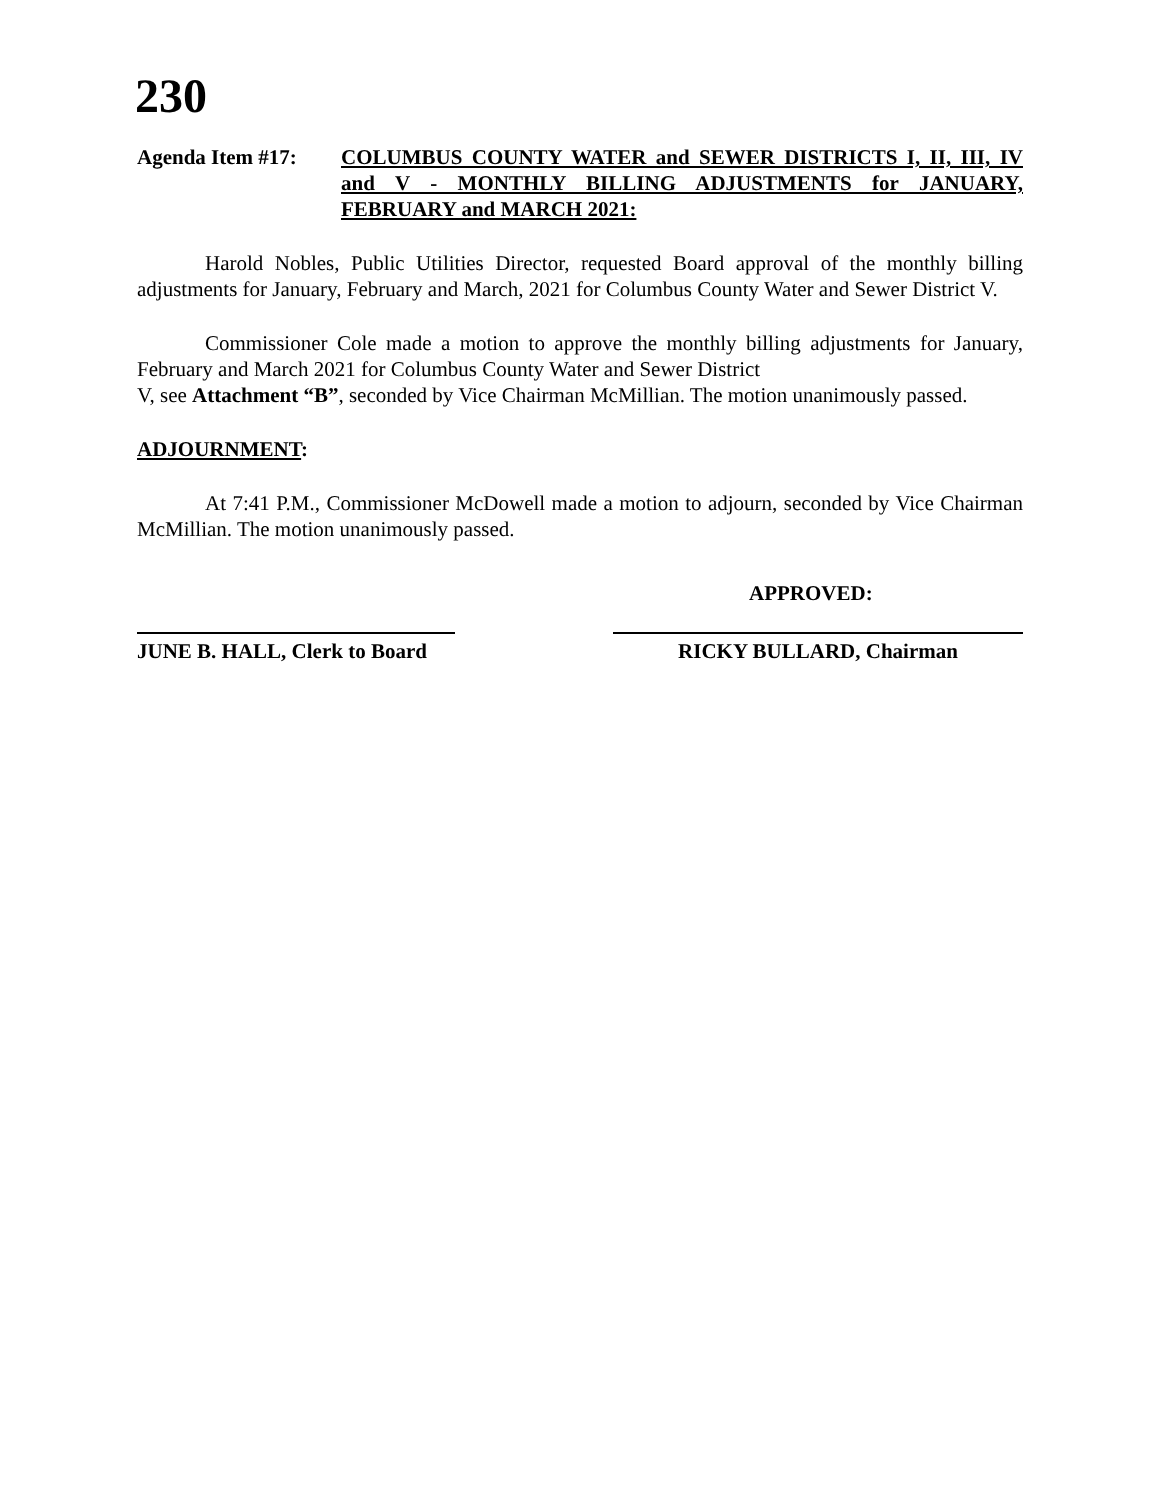230
Agenda Item #17: COLUMBUS COUNTY WATER and SEWER DISTRICTS I, II, III, IV and V - MONTHLY BILLING ADJUSTMENTS for JANUARY, FEBRUARY and MARCH 2021:
Harold Nobles, Public Utilities Director, requested Board approval of the monthly billing adjustments for January, February and March, 2021 for Columbus County Water and Sewer District V.
Commissioner Cole made a motion to approve the monthly billing adjustments for January, February and March 2021 for Columbus County Water and Sewer District
V, see Attachment “B”, seconded by Vice Chairman McMillian. The motion unanimously passed.
ADJOURNMENT:
At 7:41 P.M., Commissioner McDowell made a motion to adjourn, seconded by Vice Chairman McMillian. The motion unanimously passed.
APPROVED:
JUNE B. HALL, Clerk to Board
RICKY BULLARD, Chairman